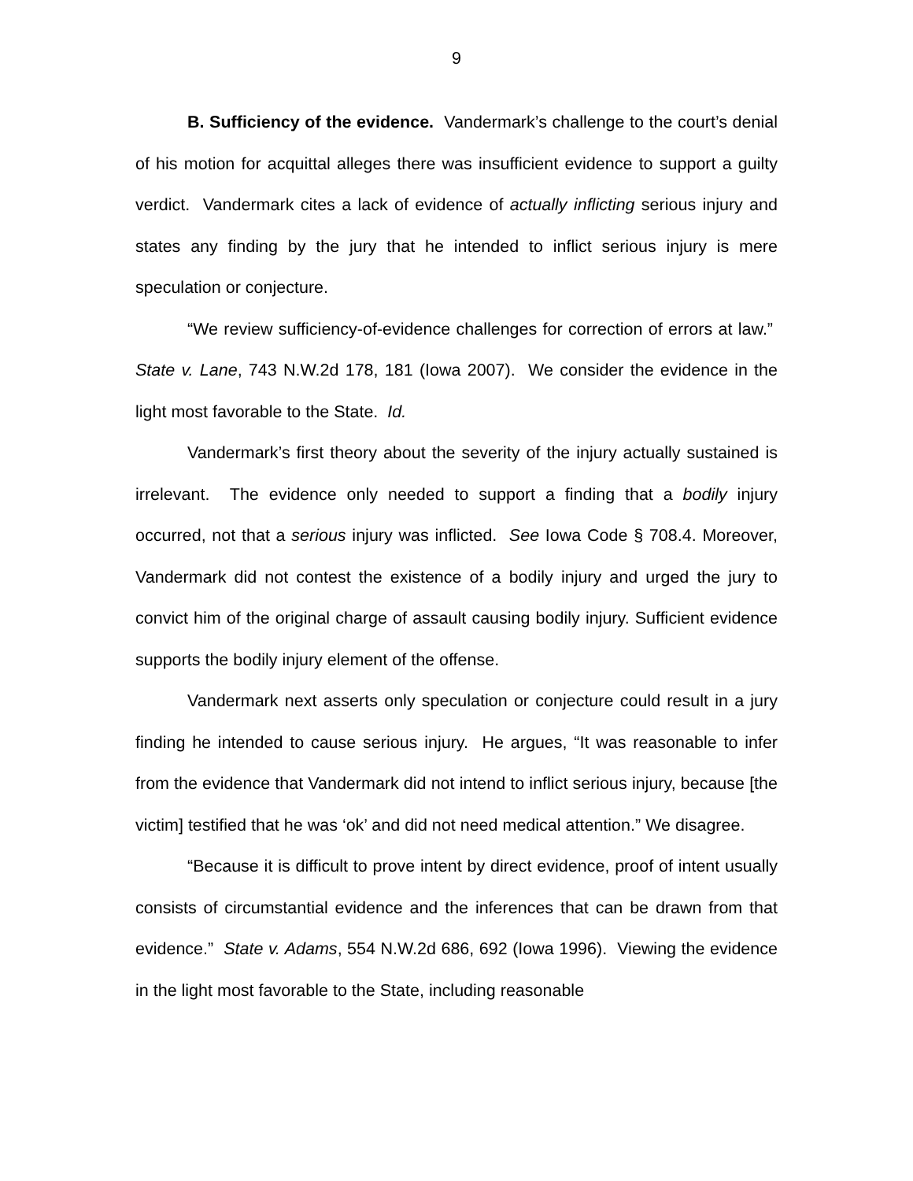9
B. Sufficiency of the evidence. Vandermark’s challenge to the court’s denial of his motion for acquittal alleges there was insufficient evidence to support a guilty verdict. Vandermark cites a lack of evidence of actually inflicting serious injury and states any finding by the jury that he intended to inflict serious injury is mere speculation or conjecture.
“We review sufficiency-of-evidence challenges for correction of errors at law.” State v. Lane, 743 N.W.2d 178, 181 (Iowa 2007). We consider the evidence in the light most favorable to the State. Id.
Vandermark’s first theory about the severity of the injury actually sustained is irrelevant. The evidence only needed to support a finding that a bodily injury occurred, not that a serious injury was inflicted. See Iowa Code § 708.4. Moreover, Vandermark did not contest the existence of a bodily injury and urged the jury to convict him of the original charge of assault causing bodily injury. Sufficient evidence supports the bodily injury element of the offense.
Vandermark next asserts only speculation or conjecture could result in a jury finding he intended to cause serious injury. He argues, “It was reasonable to infer from the evidence that Vandermark did not intend to inflict serious injury, because [the victim] testified that he was ‘ok’ and did not need medical attention.” We disagree.
“Because it is difficult to prove intent by direct evidence, proof of intent usually consists of circumstantial evidence and the inferences that can be drawn from that evidence.” State v. Adams, 554 N.W.2d 686, 692 (Iowa 1996). Viewing the evidence in the light most favorable to the State, including reasonable